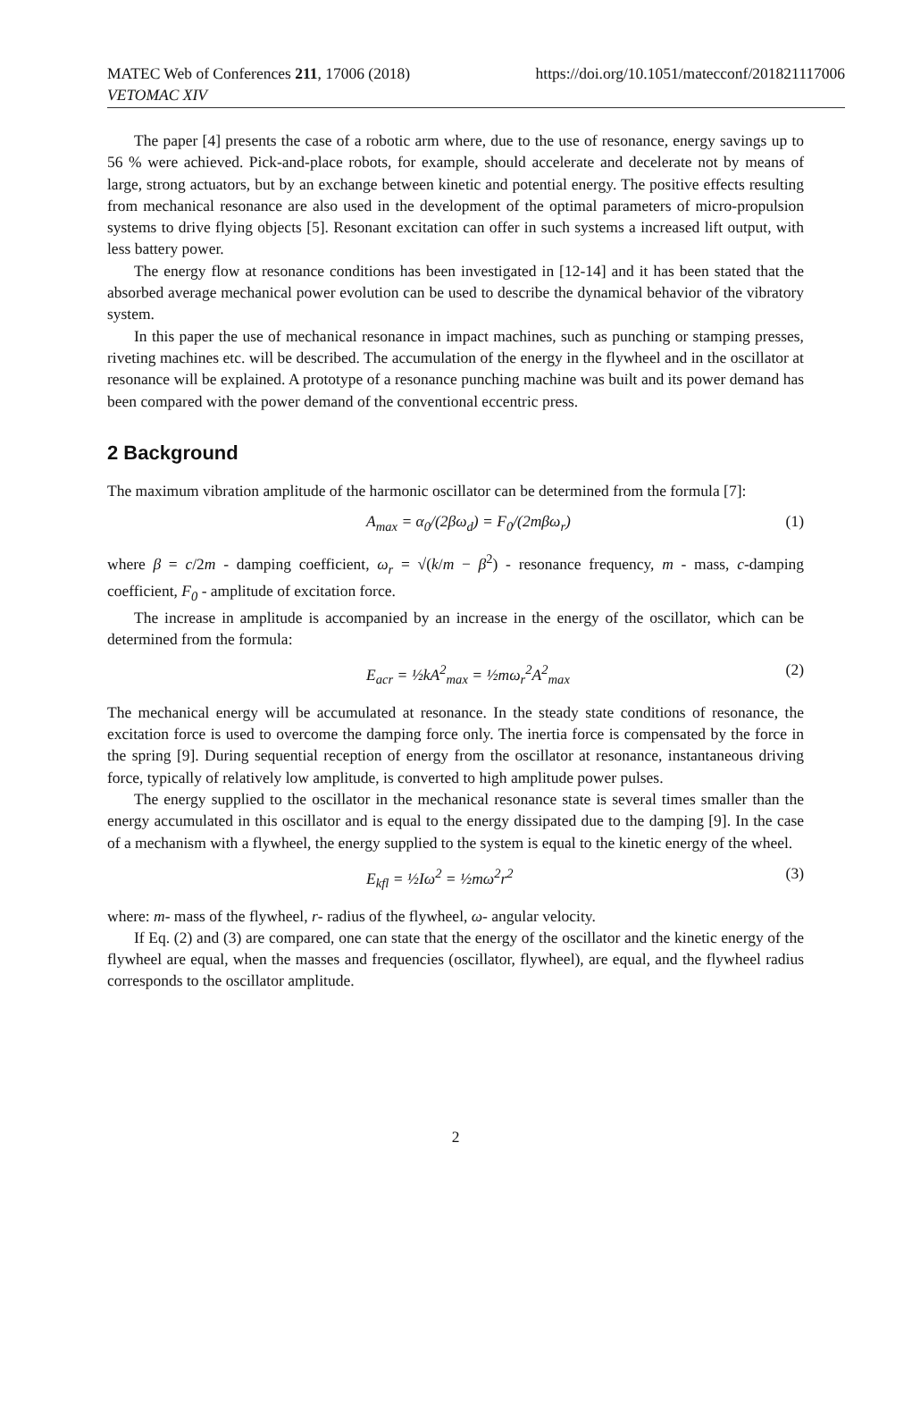MATEC Web of Conferences 211, 17006 (2018)
VETOMAC XIV
https://doi.org/10.1051/matecconf/201821117006
The paper [4] presents the case of a robotic arm where, due to the use of resonance, energy savings up to 56 % were achieved. Pick-and-place robots, for example, should accelerate and decelerate not by means of large, strong actuators, but by an exchange between kinetic and potential energy. The positive effects resulting from mechanical resonance are also used in the development of the optimal parameters of micro-propulsion systems to drive flying objects [5]. Resonant excitation can offer in such systems a increased lift output, with less battery power.
The energy flow at resonance conditions has been investigated in [12-14] and it has been stated that the absorbed average mechanical power evolution can be used to describe the dynamical behavior of the vibratory system.
In this paper the use of mechanical resonance in impact machines, such as punching or stamping presses, riveting machines etc. will be described. The accumulation of the energy in the flywheel and in the oscillator at resonance will be explained. A prototype of a resonance punching machine was built and its power demand has been compared with the power demand of the conventional eccentric press.
2 Background
The maximum vibration amplitude of the harmonic oscillator can be determined from the formula [7]:
A<sub>max</sub> = α<sub>0</sub>/(2βω<sub>d</sub>) = F<sub>0</sub>/(2mβω<sub>r</sub>) (1)
where β = c/2m - damping coefficient, ω<sub>r</sub> = √(k/m − β<sup>2</sup>) - resonance frequency, m - mass, c-damping coefficient, F<sub>0</sub> - amplitude of excitation force.
The increase in amplitude is accompanied by an increase in the energy of the oscillator, which can be determined from the formula:
E<sub>acr</sub> = ½kA<sup>2</sup><sub>max</sub> = ½mω<sub>r</sub><sup>2</sup>A<sup>2</sup><sub>max</sub> (2)
The mechanical energy will be accumulated at resonance. In the steady state conditions of resonance, the excitation force is used to overcome the damping force only. The inertia force is compensated by the force in the spring [9]. During sequential reception of energy from the oscillator at resonance, instantaneous driving force, typically of relatively low amplitude, is converted to high amplitude power pulses.
The energy supplied to the oscillator in the mechanical resonance state is several times smaller than the energy accumulated in this oscillator and is equal to the energy dissipated due to the damping [9]. In the case of a mechanism with a flywheel, the energy supplied to the system is equal to the kinetic energy of the wheel.
E<sub>kfl</sub> = ½Iω<sup>2</sup> = ½mω<sup>2</sup>r<sup>2</sup> (3)
where: m- mass of the flywheel, r- radius of the flywheel, ω- angular velocity.
If Eq. (2) and (3) are compared, one can state that the energy of the oscillator and the kinetic energy of the flywheel are equal, when the masses and frequencies (oscillator, flywheel), are equal, and the flywheel radius corresponds to the oscillator amplitude.
2